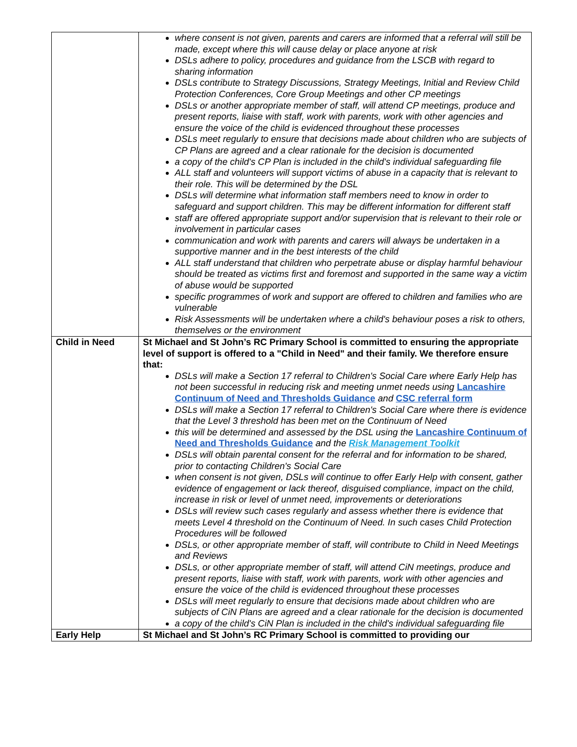| | where consent is not given, parents and carers are informed that a referral will still be made, except where this will cause delay or place anyone at risk DSLs adhere to policy, procedures and guidance from the LSCB with regard to sharing information DSLs contribute to Strategy Discussions, Strategy Meetings, Initial and Review Child Protection Conferences, Core Group Meetings and other CP meetings DSLs or another appropriate member of staff, will attend CP meetings, produce and present reports, liaise with staff, work with parents, work with other agencies and ensure the voice of the child is evidenced throughout these processes DSLs meet regularly to ensure that decisions made about children who are subjects of CP Plans are agreed and a clear rationale for the decision is documented a copy of the child's CP Plan is included in the child's individual safeguarding file ALL staff and volunteers will support victims of abuse in a capacity that is relevant to their role. This will be determined by the DSL DSLs will determine what information staff members need to know in order to safeguard and support children. This may be different information for different staff staff are offered appropriate support and/or supervision that is relevant to their role or involvement in particular cases communication and work with parents and carers will always be undertaken in a supportive manner and in the best interests of the child ALL staff understand that children who perpetrate abuse or display harmful behaviour should be treated as victims first and foremost and supported in the same way a victim of abuse would be supported specific programmes of work and support are offered to children and families who are vulnerable Risk Assessments will be undertaken where a child's behaviour poses a risk to others, themselves or the environment |
| Child in Need | St Michael and St John’s RC Primary School is committed to ensuring the appropriate level of support is offered to a "Child in Need" and their family. We therefore ensure that: DSLs will make a Section 17 referral to Children's Social Care where Early Help has not been successful in reducing risk and meeting unmet needs using Lancashire Continuum of Need and Thresholds Guidance and CSC referral form DSLs will make a Section 17 referral to Children's Social Care where there is evidence that the Level 3 threshold has been met on the Continuum of Need this will be determined and assessed by the DSL using the Lancashire Continuum of Need and Thresholds Guidance and the Risk Management Toolkit DSLs will obtain parental consent for the referral and for information to be shared, prior to contacting Children's Social Care when consent is not given, DSLs will continue to offer Early Help with consent, gather evidence of engagement or lack thereof, disguised compliance, impact on the child, increase in risk or level of unmet need, improvements or deteriorations DSLs will review such cases regularly and assess whether there is evidence that meets Level 4 threshold on the Continuum of Need. In such cases Child Protection Procedures will be followed DSLs, or other appropriate member of staff, will contribute to Child in Need Meetings and Reviews DSLs, or other appropriate member of staff, will attend CiN meetings, produce and present reports, liaise with staff, work with parents, work with other agencies and ensure the voice of the child is evidenced throughout these processes DSLs will meet regularly to ensure that decisions made about children who are subjects of CiN Plans are agreed and a clear rationale for the decision is documented a copy of the child's CiN Plan is included in the child's individual safeguarding file |
| Early Help | St Michael and St John’s RC Primary School is committed to providing our |